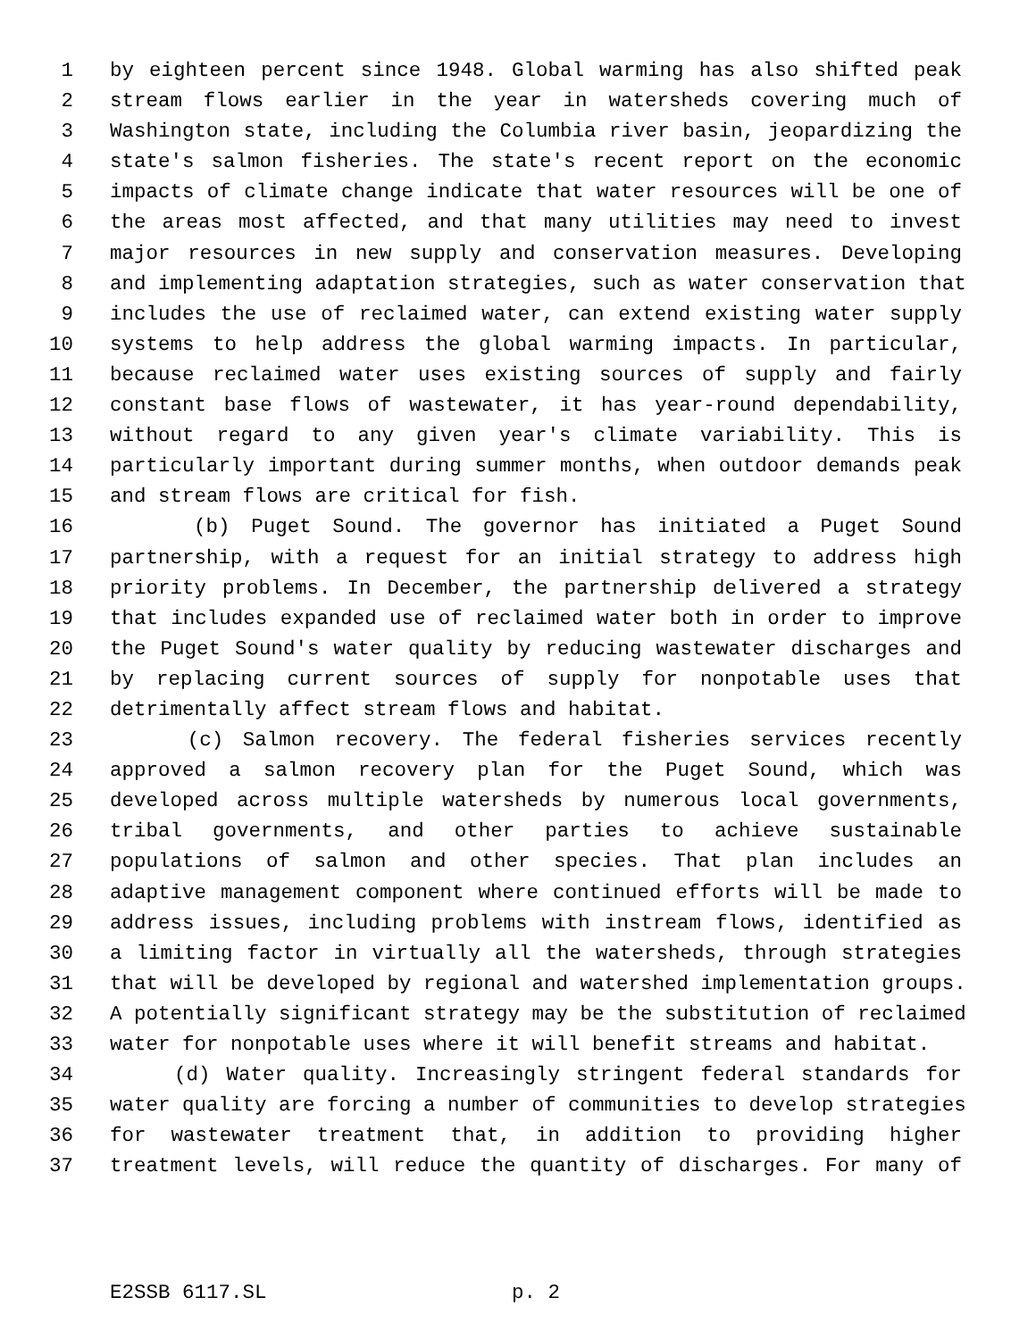1 by eighteen percent since 1948. Global warming has also shifted peak
2 stream flows earlier in the year in watersheds covering much of
3 Washington state, including the Columbia river basin, jeopardizing the
4 state's salmon fisheries. The state's recent report on the economic
5 impacts of climate change indicate that water resources will be one of
6 the areas most affected, and that many utilities may need to invest
7 major resources in new supply and conservation measures. Developing
8 and implementing adaptation strategies, such as water conservation that
9 includes the use of reclaimed water, can extend existing water supply
10 systems to help address the global warming impacts. In particular,
11 because reclaimed water uses existing sources of supply and fairly
12 constant base flows of wastewater, it has year-round dependability,
13 without regard to any given year's climate variability. This is
14 particularly important during summer months, when outdoor demands peak
15 and stream flows are critical for fish.
16 (b) Puget Sound. The governor has initiated a Puget Sound
17 partnership, with a request for an initial strategy to address high
18 priority problems. In December, the partnership delivered a strategy
19 that includes expanded use of reclaimed water both in order to improve
20 the Puget Sound's water quality by reducing wastewater discharges and
21 by replacing current sources of supply for nonpotable uses that
22 detrimentally affect stream flows and habitat.
23 (c) Salmon recovery. The federal fisheries services recently
24 approved a salmon recovery plan for the Puget Sound, which was
25 developed across multiple watersheds by numerous local governments,
26 tribal governments, and other parties to achieve sustainable
27 populations of salmon and other species. That plan includes an
28 adaptive management component where continued efforts will be made to
29 address issues, including problems with instream flows, identified as
30 a limiting factor in virtually all the watersheds, through strategies
31 that will be developed by regional and watershed implementation groups.
32 A potentially significant strategy may be the substitution of reclaimed
33 water for nonpotable uses where it will benefit streams and habitat.
34 (d) Water quality. Increasingly stringent federal standards for
35 water quality are forcing a number of communities to develop strategies
36 for wastewater treatment that, in addition to providing higher
37 treatment levels, will reduce the quantity of discharges. For many of
E2SSB 6117.SL p. 2